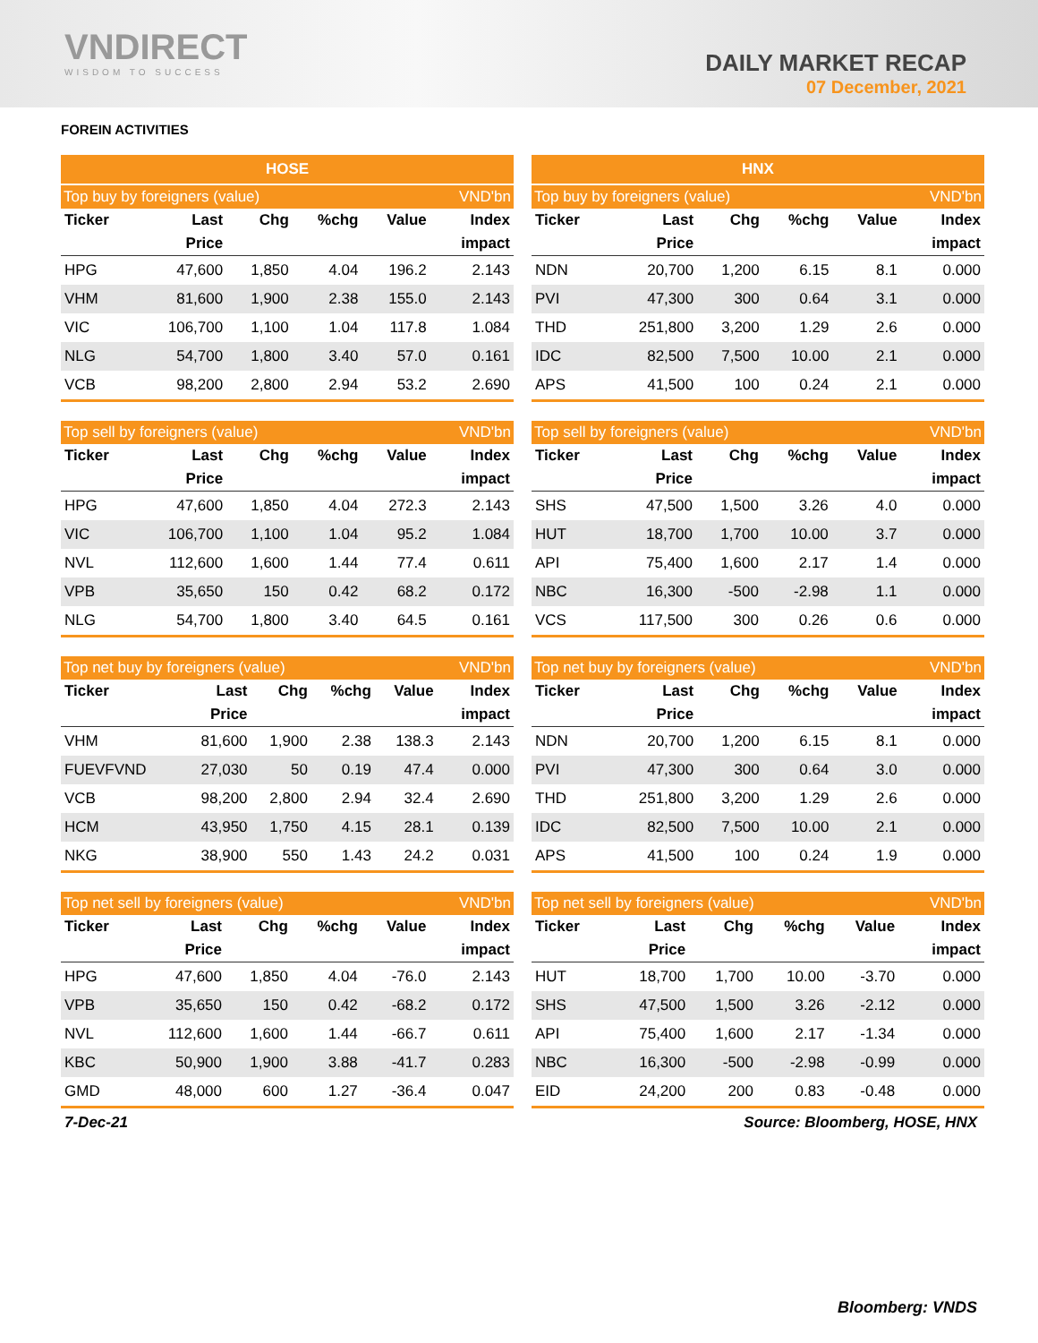VNDIRECT
WISDOM TO SUCCESS
DAILY MARKET RECAP
07 December, 2021
FOREIN ACTIVITIES
| HOSE | | | | | |
| --- | --- | --- | --- | --- | --- |
| Top buy by foreigners (value) | | | | | VND'bn |
| Ticker | Last | Chg | %chg | Value | Index |
| | Price | | | | impact |
| HPG | 47,600 | 1,850 | 4.04 | 196.2 | 2.143 |
| VHM | 81,600 | 1,900 | 2.38 | 155.0 | 2.143 |
| VIC | 106,700 | 1,100 | 1.04 | 117.8 | 1.084 |
| NLG | 54,700 | 1,800 | 3.40 | 57.0 | 0.161 |
| VCB | 98,200 | 2,800 | 2.94 | 53.2 | 2.690 |
| HNX | | | | | |
| --- | --- | --- | --- | --- | --- |
| Top buy by foreigners (value) | | | | | VND'bn |
| Ticker | Last | Chg | %chg | Value | Index |
| | Price | | | | impact |
| NDN | 20,700 | 1,200 | 6.15 | 8.1 | 0.000 |
| PVI | 47,300 | 300 | 0.64 | 3.1 | 0.000 |
| THD | 251,800 | 3,200 | 1.29 | 2.6 | 0.000 |
| IDC | 82,500 | 7,500 | 10.00 | 2.1 | 0.000 |
| APS | 41,500 | 100 | 0.24 | 2.1 | 0.000 |
| Top sell by foreigners (value) | | | | | VND'bn |
| --- | --- | --- | --- | --- | --- |
| Ticker | Last | Chg | %chg | Value | Index |
| | Price | | | | impact |
| HPG | 47,600 | 1,850 | 4.04 | 272.3 | 2.143 |
| VIC | 106,700 | 1,100 | 1.04 | 95.2 | 1.084 |
| NVL | 112,600 | 1,600 | 1.44 | 77.4 | 0.611 |
| VPB | 35,650 | 150 | 0.42 | 68.2 | 0.172 |
| NLG | 54,700 | 1,800 | 3.40 | 64.5 | 0.161 |
| Top sell by foreigners (value) | | | | | VND'bn |
| --- | --- | --- | --- | --- | --- |
| Ticker | Last | Chg | %chg | Value | Index |
| | Price | | | | impact |
| SHS | 47,500 | 1,500 | 3.26 | 4.0 | 0.000 |
| HUT | 18,700 | 1,700 | 10.00 | 3.7 | 0.000 |
| API | 75,400 | 1,600 | 2.17 | 1.4 | 0.000 |
| NBC | 16,300 | -500 | -2.98 | 1.1 | 0.000 |
| VCS | 117,500 | 300 | 0.26 | 0.6 | 0.000 |
| Top net buy by foreigners (value) | | | | | VND'bn |
| --- | --- | --- | --- | --- | --- |
| Ticker | Last | Chg | %chg | Value | Index |
| | Price | | | | impact |
| VHM | 81,600 | 1,900 | 2.38 | 138.3 | 2.143 |
| FUEVFVND | 27,030 | 50 | 0.19 | 47.4 | 0.000 |
| VCB | 98,200 | 2,800 | 2.94 | 32.4 | 2.690 |
| HCM | 43,950 | 1,750 | 4.15 | 28.1 | 0.139 |
| NKG | 38,900 | 550 | 1.43 | 24.2 | 0.031 |
| Top net buy by foreigners (value) | | | | | VND'bn |
| --- | --- | --- | --- | --- | --- |
| Ticker | Last | Chg | %chg | Value | Index |
| | Price | | | | impact |
| NDN | 20,700 | 1,200 | 6.15 | 8.1 | 0.000 |
| PVI | 47,300 | 300 | 0.64 | 3.0 | 0.000 |
| THD | 251,800 | 3,200 | 1.29 | 2.6 | 0.000 |
| IDC | 82,500 | 7,500 | 10.00 | 2.1 | 0.000 |
| APS | 41,500 | 100 | 0.24 | 1.9 | 0.000 |
| Top net sell by foreigners (value) | | | | | VND'bn |
| --- | --- | --- | --- | --- | --- |
| Ticker | Last | Chg | %chg | Value | Index |
| | Price | | | | impact |
| HPG | 47,600 | 1,850 | 4.04 | -76.0 | 2.143 |
| VPB | 35,650 | 150 | 0.42 | -68.2 | 0.172 |
| NVL | 112,600 | 1,600 | 1.44 | -66.7 | 0.611 |
| KBC | 50,900 | 1,900 | 3.88 | -41.7 | 0.283 |
| GMD | 48,000 | 600 | 1.27 | -36.4 | 0.047 |
| Top net sell by foreigners (value) | | | | | VND'bn |
| --- | --- | --- | --- | --- | --- |
| Ticker | Last | Chg | %chg | Value | Index |
| | Price | | | | impact |
| HUT | 18,700 | 1,700 | 10.00 | -3.70 | 0.000 |
| SHS | 47,500 | 1,500 | 3.26 | -2.12 | 0.000 |
| API | 75,400 | 1,600 | 2.17 | -1.34 | 0.000 |
| NBC | 16,300 | -500 | -2.98 | -0.99 | 0.000 |
| EID | 24,200 | 200 | 0.83 | -0.48 | 0.000 |
7-Dec-21 Source: Bloomberg, HOSE, HNX
Bloomberg: VNDS